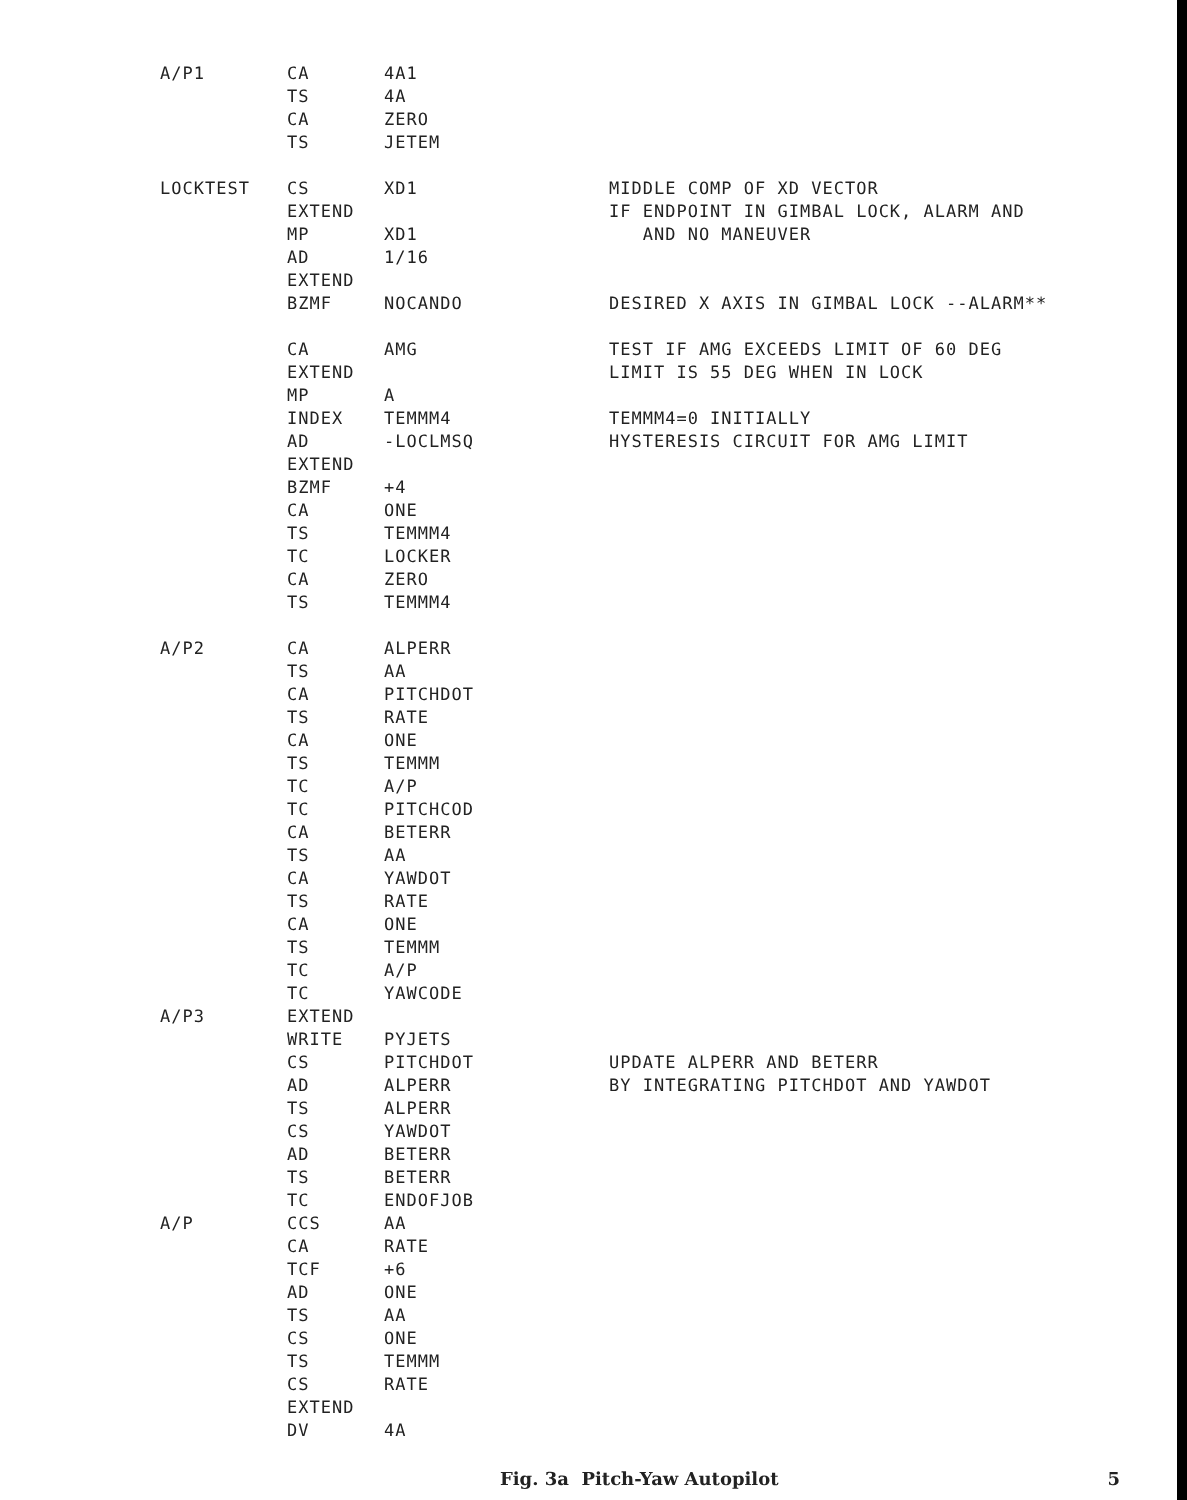A/P1 CA 4A1
TS 4A
CA ZERO
TS JETEM
LOCKTEST CS XD1 MIDDLE COMP OF XD VECTOR
EXTEND IF ENDPOINT IN GIMBAL LOCK, ALARM AND
MP XD1 AND NO MANEUVER
AD 1/16
EXTEND
BZMF NOCANDO DESIRED X AXIS IN GIMBAL LOCK --ALARM**
CA AMG TEST IF AMG EXCEEDS LIMIT OF 60 DEG
EXTEND LIMIT IS 55 DEG WHEN IN LOCK
MP A
INDEX TEMMM4 TEMMM4=0 INITIALLY
AD -LOCLMSQ HYSTERESIS CIRCUIT FOR AMG LIMIT
EXTEND
BZMF +4
CA ONE
TS TEMMM4
TC LOCKER
CA ZERO
TS TEMMM4
A/P2 CA ALPERR
TS AA
CA PITCHDOT
TS RATE
CA ONE
TS TEMMM
TC A/P
TC PITCHCOD
CA BETERR
TS AA
CA YAWDOT
TS RATE
CA ONE
TS TEMMM
TC A/P
TC YAWCODE
A/P3 EXTEND
WRITE PYJETS
CS PITCHDOT UPDATE ALPERR AND BETERR
AD ALPERR BY INTEGRATING PITCHDOT AND YAWDOT
TS ALPERR
CS YAWDOT
AD BETERR
TS BETERR
TC ENDOFJOB
A/P CCS AA
CA RATE
TCF +6
AD ONE
TS AA
CS ONE
TS TEMMM
CS RATE
EXTEND
DV 4A
Fig. 3a Pitch-Yaw Autopilot 5